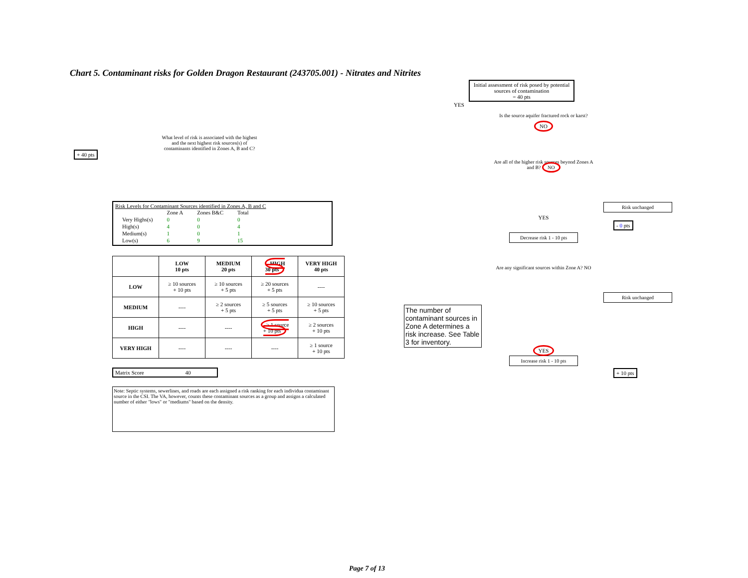Chart 5. Contaminant risks for Golden Dragon Restaurant (243705.001) - Nitrates and Nitrites
+ 40 pts
What level of risk is associated with the highest and the next highest risk sources(s) of contaminants identified in Zones A, B and C?
Risk Levels for Contaminant Sources identified in Zones A, B and C
| | Zone A | Zones B&C | Total |
| Very Highs(s) | 0 | 0 | 0 |
| High(s) | 4 | 0 | 4 |
| Medium(s) | 1 | 0 | 1 |
| Low(s) | 6 | 9 | 15 |
| | LOW 10 pts | MEDIUM 20 pts | HIGH 30 pts | VERY HIGH 40 pts |
| --- | --- | --- | --- | --- |
| LOW | ≥ 10 sources + 10 pts | ≥ 10 sources + 5 pts | ≥ 20 sources + 5 pts | ---- |
| MEDIUM | ---- | ≥ 2 sources + 5 pts | ≥ 5 sources + 5 pts | ≥ 10 sources + 5 pts |
| HIGH | ---- | ---- | ≥ 1 source + 10 pts | ≥ 2 sources + 10 pts |
| VERY HIGH | ---- | ---- | ---- | ≥ 1 source + 10 pts |
Matrix Score 40
Note: Septic systems, sewerlines, and roads are each assigned a risk ranking for each individua contaminant source in the CSI. The VA, however, counts these contaminant sources as a group and assigns a calculated number of either "lows" or "mediums" based on the density.
Initial assessment of risk posed by potential sources of contamination
= 40 pts
YES
Is the source aquifer fractured rock or karst?
NO
Are all of the higher risk sources beyond Zones A and B? NO
Risk unchanged
YES
- 0 pts
Decrease risk 1 - 10 pts
Are any significant sources within Zone A? NO
Risk unchanged
The number of contaminant sources in Zone A determines a risk increase. See Table 3 for inventory.
YES
Increase risk 1 - 10 pts
+ 10 pts
Page 7 of 13